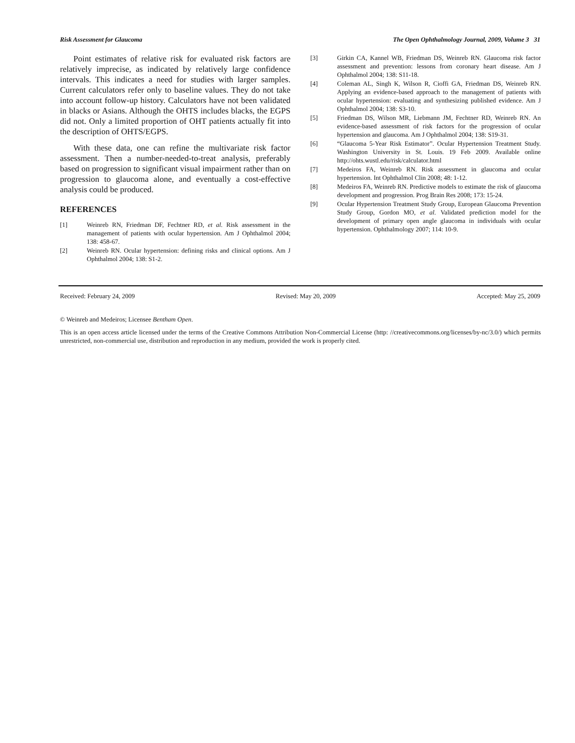Risk Assessment for Glaucoma The Open Ophthalmology Journal, 2009, Volume 3 31
Point estimates of relative risk for evaluated risk factors are relatively imprecise, as indicated by relatively large confidence intervals. This indicates a need for studies with larger samples. Current calculators refer only to baseline values. They do not take into account follow-up history. Calculators have not been validated in blacks or Asians. Although the OHTS includes blacks, the EGPS did not. Only a limited proportion of OHT patients actually fit into the description of OHTS/EGPS.
With these data, one can refine the multivariate risk factor assessment. Then a number-needed-to-treat analysis, preferably based on progression to significant visual impairment rather than on progression to glaucoma alone, and eventually a cost-effective analysis could be produced.
REFERENCES
[1] Weinreb RN, Friedman DF, Fechtner RD, et al. Risk assessment in the management of patients with ocular hypertension. Am J Ophthalmol 2004; 138: 458-67.
[2] Weinreb RN. Ocular hypertension: defining risks and clinical options. Am J Ophthalmol 2004; 138: S1-2.
[3] Girkin CA, Kannel WB, Friedman DS, Weinreb RN. Glaucoma risk factor assessment and prevention: lessons from coronary heart disease. Am J Ophthalmol 2004; 138: S11-18.
[4] Coleman AL, Singh K, Wilson R, Cioffi GA, Friedman DS, Weinreb RN. Applying an evidence-based approach to the management of patients with ocular hypertension: evaluating and synthesizing published evidence. Am J Ophthalmol 2004; 138: S3-10.
[5] Friedman DS, Wilson MR, Liebmann JM, Fechtner RD, Weinreb RN. An evidence-based assessment of risk factors for the progression of ocular hypertension and glaucoma. Am J Ophthalmol 2004; 138: S19-31.
[6] “Glaucoma 5-Year Risk Estimator”. Ocular Hypertension Treatment Study. Washington University in St. Louis. 19 Feb 2009. Available online http://ohts.wustl.edu/risk/calculator.html
[7] Medeiros FA, Weinreb RN. Risk assessment in glaucoma and ocular hypertension. Int Ophthalmol Clin 2008; 48: 1-12.
[8] Medeiros FA, Weinreb RN. Predictive models to estimate the risk of glaucoma development and progression. Prog Brain Res 2008; 173: 15-24.
[9] Ocular Hypertension Treatment Study Group, European Glaucoma Prevention Study Group, Gordon MO, et al. Validated prediction model for the development of primary open angle glaucoma in individuals with ocular hypertension. Ophthalmology 2007; 114: 10-9.
Received: February 24, 2009 Revised: May 20, 2009 Accepted: May 25, 2009
© Weinreb and Medeiros; Licensee Bentham Open.
This is an open access article licensed under the terms of the Creative Commons Attribution Non-Commercial License (http: //creativecommons.org/licenses/by-nc/3.0/) which permits unrestricted, non-commercial use, distribution and reproduction in any medium, provided the work is properly cited.